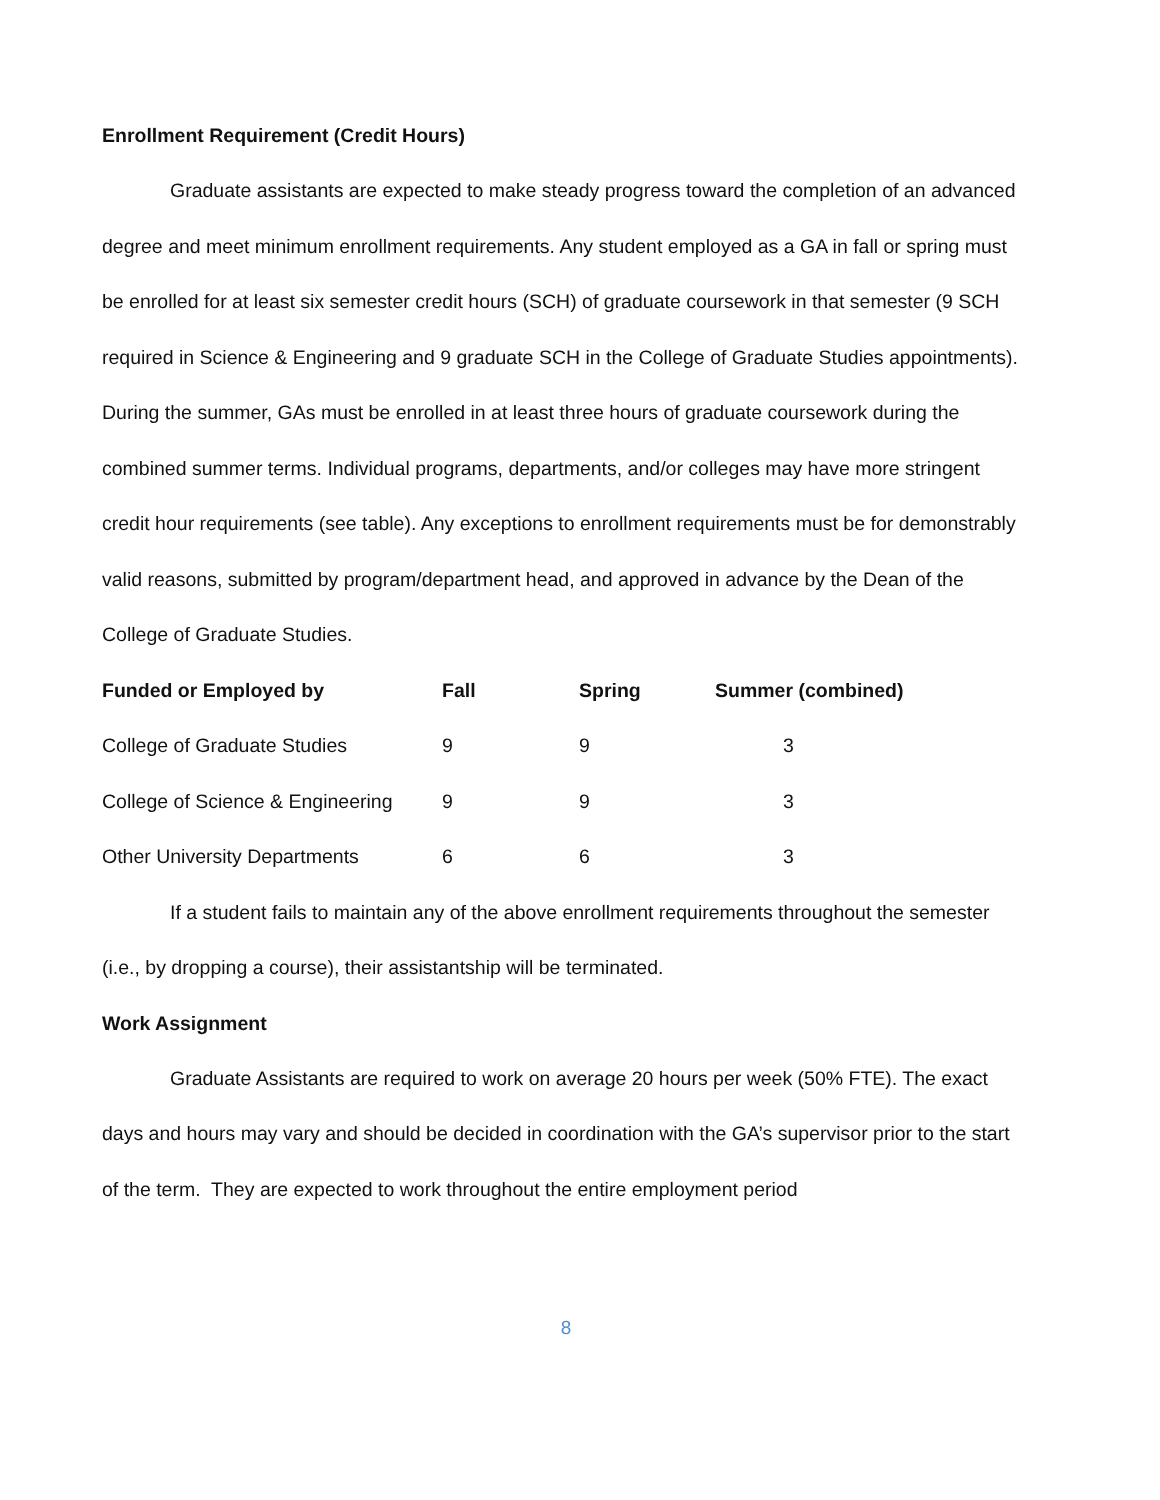Enrollment Requirement (Credit Hours)
Graduate assistants are expected to make steady progress toward the completion of an advanced degree and meet minimum enrollment requirements. Any student employed as a GA in fall or spring must be enrolled for at least six semester credit hours (SCH) of graduate coursework in that semester (9 SCH required in Science & Engineering and 9 graduate SCH in the College of Graduate Studies appointments). During the summer, GAs must be enrolled in at least three hours of graduate coursework during the combined summer terms. Individual programs, departments, and/or colleges may have more stringent credit hour requirements (see table). Any exceptions to enrollment requirements must be for demonstrably valid reasons, submitted by program/department head, and approved in advance by the Dean of the College of Graduate Studies.
| Funded or Employed by | Fall | Spring | Summer (combined) |
| --- | --- | --- | --- |
| College of Graduate Studies | 9 | 9 | 3 |
| College of Science & Engineering | 9 | 9 | 3 |
| Other University Departments | 6 | 6 | 3 |
If a student fails to maintain any of the above enrollment requirements throughout the semester (i.e., by dropping a course), their assistantship will be terminated.
Work Assignment
Graduate Assistants are required to work on average 20 hours per week (50% FTE). The exact days and hours may vary and should be decided in coordination with the GA’s supervisor prior to the start of the term. They are expected to work throughout the entire employment period
8